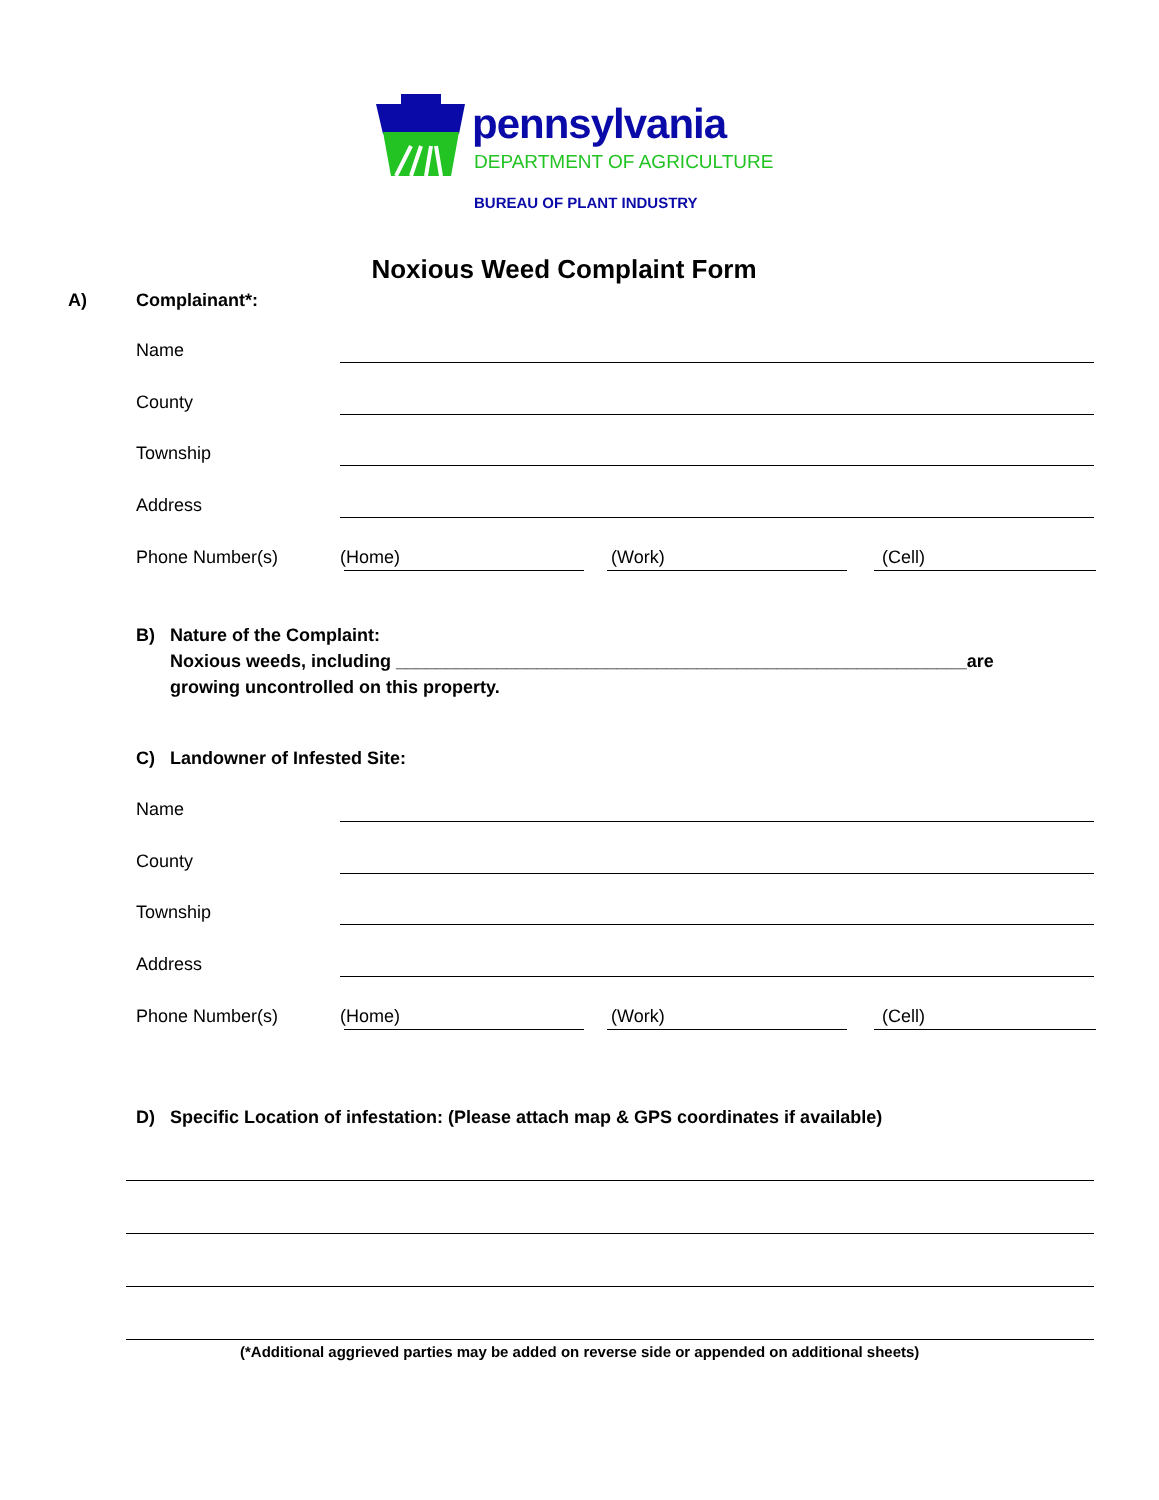pennsylvania
DEPARTMENT OF AGRICULTURE
BUREAU OF PLANT INDUSTRY
Noxious Weed Complaint Form
A) Complainant*:
Name
County
Township
Address
Phone Number(s) (Home) (Work) (Cell)
B) Nature of the Complaint:
Noxious weeds, including _________________________________________________________are
growing uncontrolled on this property.
C) Landowner of Infested Site:
Name
County
Township
Address
Phone Number(s) (Home) (Work) (Cell)
D) Specific Location of infestation: (Please attach map & GPS coordinates if available)
(*Additional aggrieved parties may be added on reverse side or appended on additional sheets)